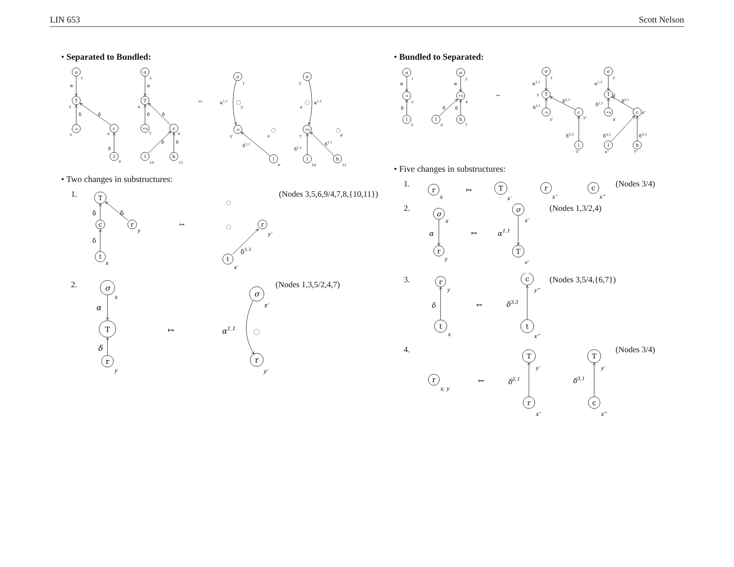LIN 653 Scott Nelson
• Separated to Bundled:
σ
1
α
T
3
δ
δ
-u
5
c
6
δ
l
9
σ
2
α
T
4
δ
δ
+u
7
c
8
δ
δ
l
10
h
11
↦
σ
1′
α1,1
3′
-u
5′
6′
δ1,1
l
9′
σ
2′
4′
α1,1
+u
7′
8′
δ1,1
δ1,1
l
10′
h
11′
• Two changes in substructures:
1.
T
δ
δ
c
δ
r
y
t
x
↦
r
y′
δ1,1
t
x′
(Nodes 3,5,6,9/4,7,8,{10,11})
2.
σ
x
α
T
δ
r
y
↦
σ
x′
α1,1
r
y′
(Nodes 1,3,5/2,4,7)
• Bundled to Separated:
σ
1
α
-u
3
δ
l
5
σ
2
α
+u
4
δ
δ
l
6
h
7
↦
σ
1′
α1,1
T
3′
δ3,1
δ2,1
-u
3″
c
3‴
δ3,3
l
5‴
σ
2′
α1,1
T
4′
δ3,1
δ2,1
+u
4″
c
4‴
δ3,3
δ3,3
l
6‴
h
7‴
• Five changes in substructures:
1.
r
x
↦
T
x′
r
x″
c
x‴
(Nodes 3/4)
2.
σ
x
α
r
y
↦
σ
x′
α1,1
T
y′
(Nodes 1,3/2,4)
3.
r
y
δ
t
x
↦
c
y‴
δ3,3
t
x‴
(Nodes 3,5/4,{6,7})
4.
r
x, y
↦
T
y′
δ2,1
r
x″
T
y′
δ3,1
c
x‴
(Nodes 3/4)